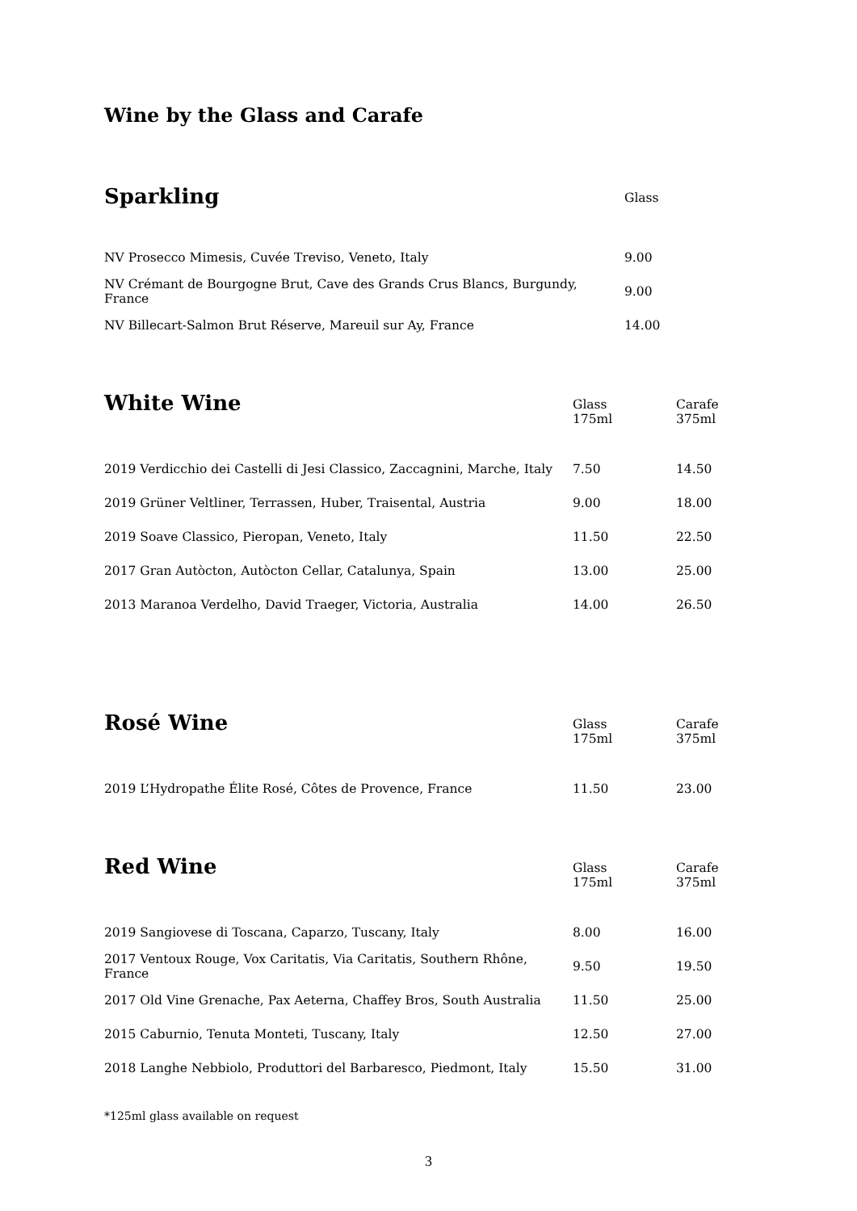Wine by the Glass and Carafe
| Sparkling | Glass |
| --- | --- |
| NV Prosecco Mimesis, Cuvée Treviso, Veneto, Italy | 9.00 |
| NV Crémant de Bourgogne Brut, Cave des Grands Crus Blancs, Burgundy, France | 9.00 |
| NV Billecart-Salmon Brut Réserve, Mareuil sur Ay, France | 14.00 |
| White Wine | Glass | Carafe |
| --- | --- | --- |
| | 175ml | 375ml |
| 2019 Verdicchio dei Castelli di Jesi Classico, Zaccagnini, Marche, Italy | 7.50 | 14.50 |
| 2019 Grüner Veltliner, Terrassen, Huber, Traisental, Austria | 9.00 | 18.00 |
| 2019 Soave Classico, Pieropan, Veneto, Italy | 11.50 | 22.50 |
| 2017 Gran Autòcton, Autòcton Cellar, Catalunya, Spain | 13.00 | 25.00 |
| 2013 Maranoa Verdelho, David Traeger, Victoria, Australia | 14.00 | 26.50 |
| Rosé Wine | Glass | Carafe |
| --- | --- | --- |
| | 175ml | 375ml |
| 2019 L’Hydropathe Élite Rosé, Côtes de Provence, France | 11.50 | 23.00 |
| Red Wine | Glass | Carafe |
| --- | --- | --- |
| | 175ml | 375ml |
| 2019 Sangiovese di Toscana, Caparzo, Tuscany, Italy | 8.00 | 16.00 |
| 2017 Ventoux Rouge, Vox Caritatis, Via Caritatis, Southern Rhône, France | 9.50 | 19.50 |
| 2017 Old Vine Grenache, Pax Aeterna, Chaffey Bros, South Australia | 11.50 | 25.00 |
| 2015 Caburnio, Tenuta Monteti, Tuscany, Italy | 12.50 | 27.00 |
| 2018 Langhe Nebbiolo, Produttori del Barbaresco, Piedmont, Italy | 15.50 | 31.00 |
*125ml glass available on request
3